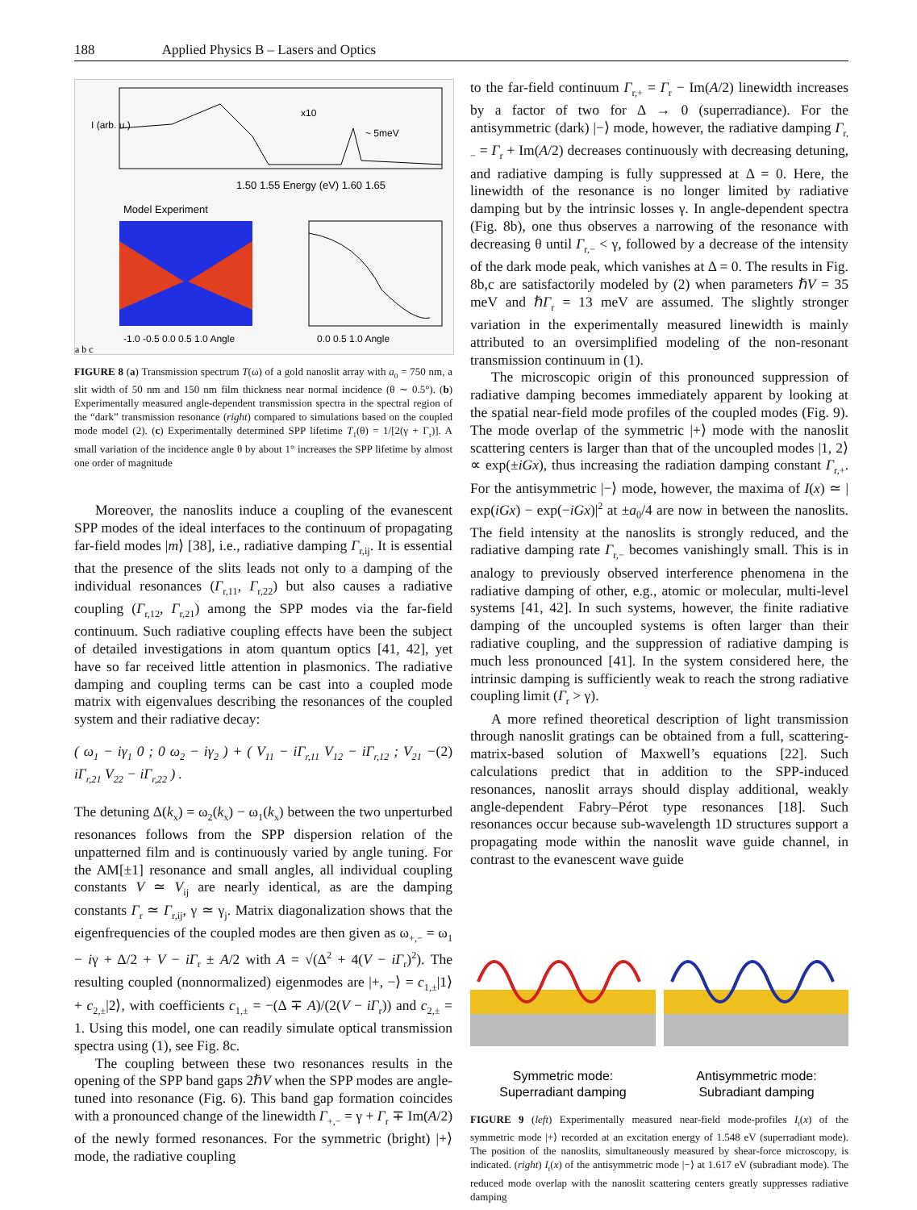188 Applied Physics B – Lasers and Optics
I (arb. u.)
1.50 1.55 Energy (eV) 1.60 1.65
~ 5meV
x10
Model Experiment
-1.0 -0.5 0.0 0.5 1.0 Angle
0.0 0.5 1.0 Angle
a b c
FIGURE 8 (a) Transmission spectrum T(ω) of a gold nanoslit array with a<sub>0</sub> = 750 nm, a slit width of 50 nm and 150 nm film thickness near normal incidence (θ ∼ 0.5°). (b) Experimentally measured angle-dependent transmission spectra in the spectral region of the “dark” transmission resonance (right) compared to simulations based on the coupled mode model (2). (c) Experimentally determined SPP lifetime T<sub>1</sub>(θ) = 1/[2(γ + Γ<sub>r</sub>)]. A small variation of the incidence angle θ by about 1° increases the SPP lifetime by almost one order of magnitude
Moreover, the nanoslits induce a coupling of the evanescent SPP modes of the ideal interfaces to the continuum of propagating far-field modes |m⟩ [38], i.e., radiative damping Γ<sub>r,ij</sub>. It is essential that the presence of the slits leads not only to a damping of the individual resonances (Γ<sub>r,11</sub>, Γ<sub>r,22</sub>) but also causes a radiative coupling (Γ<sub>r,12</sub>, Γ<sub>r,21</sub>) among the SPP modes via the far-field continuum. Such radiative coupling effects have been the subject of detailed investigations in atom quantum optics [41, 42], yet have so far received little attention in plasmonics. The radiative damping and coupling terms can be cast into a coupled mode matrix with eigenvalues describing the resonances of the coupled system and their radiative decay:
( ω<sub>1</sub> − iγ<sub>1</sub> 0 ; 0 ω<sub>2</sub> − iγ<sub>2</sub> ) + ( V<sub>11</sub> − iΓ<sub>r,11</sub> V<sub>12</sub> − iΓ<sub>r,12</sub> ; V<sub>21</sub> − iΓ<sub>r,21</sub> V<sub>22</sub> − iΓ<sub>r,22</sub> ) . (2)
The detuning Δ(k<sub>x</sub>) = ω<sub>2</sub>(k<sub>x</sub>) − ω<sub>1</sub>(k<sub>x</sub>) between the two unperturbed resonances follows from the SPP dispersion relation of the unpatterned film and is continuously varied by angle tuning. For the AM[±1] resonance and small angles, all individual coupling constants V ≃ V<sub>ij</sub> are nearly identical, as are the damping constants Γ<sub>r</sub> ≃ Γ<sub>r,ij</sub>, γ ≃ γ<sub>j</sub>. Matrix diagonalization shows that the eigenfrequencies of the coupled modes are then given as ω<sub>+,−</sub> = ω<sub>1</sub> − iγ + Δ/2 + V − iΓ<sub>r</sub> ± A/2 with A = √(Δ<sup>2</sup> + 4(V − iΓ<sub>r</sub>)<sup>2</sup>). The resulting coupled (nonnormalized) eigenmodes are |+, −⟩ = c<sub>1,±</sub>|1⟩ + c<sub>2,±</sub>|2⟩, with coefficients c<sub>1,±</sub> = −(Δ ∓ A)/(2(V − iΓ<sub>r</sub>)) and c<sub>2,±</sub> = 1. Using this model, one can readily simulate optical transmission spectra using (1), see Fig. 8c.
The coupling between these two resonances results in the opening of the SPP band gaps 2ℏV when the SPP modes are angle-tuned into resonance (Fig. 6). This band gap formation coincides with a pronounced change of the linewidth Γ<sub>+,−</sub> = γ + Γ<sub>r</sub> ∓ Im(A/2) of the newly formed resonances. For the symmetric (bright) |+⟩ mode, the radiative coupling
to the far-field continuum Γ<sub>r,+</sub> = Γ<sub>r</sub> − Im(A/2) linewidth increases by a factor of two for Δ → 0 (superradiance). For the antisymmetric (dark) |−⟩ mode, however, the radiative damping Γ<sub>r,−</sub> = Γ<sub>r</sub> + Im(A/2) decreases continuously with decreasing detuning, and radiative damping is fully suppressed at Δ = 0. Here, the linewidth of the resonance is no longer limited by radiative damping but by the intrinsic losses γ. In angle-dependent spectra (Fig. 8b), one thus observes a narrowing of the resonance with decreasing θ until Γ<sub>r,−</sub> < γ, followed by a decrease of the intensity of the dark mode peak, which vanishes at Δ = 0. The results in Fig. 8b,c are satisfactorily modeled by (2) when parameters ℏV = 35 meV and ℏΓ<sub>r</sub> = 13 meV are assumed. The slightly stronger variation in the experimentally measured linewidth is mainly attributed to an oversimplified modeling of the non-resonant transmission continuum in (1).
The microscopic origin of this pronounced suppression of radiative damping becomes immediately apparent by looking at the spatial near-field mode profiles of the coupled modes (Fig. 9). The mode overlap of the symmetric |+⟩ mode with the nanoslit scattering centers is larger than that of the uncoupled modes |1, 2⟩ ∝ exp(±iGx), thus increasing the radiation damping constant Γ<sub>r,+</sub>. For the antisymmetric |−⟩ mode, however, the maxima of I(x) ≃ | exp(iGx) − exp(−iGx)|<sup>2</sup> at ±a<sub>0</sub>/4 are now in between the nanoslits. The field intensity at the nanoslits is strongly reduced, and the radiative damping rate Γ<sub>r,−</sub> becomes vanishingly small. This is in analogy to previously observed interference phenomena in the radiative damping of other, e.g., atomic or molecular, multi-level systems [41, 42]. In such systems, however, the finite radiative damping of the uncoupled systems is often larger than their radiative coupling, and the suppression of radiative damping is much less pronounced [41]. In the system considered here, the intrinsic damping is sufficiently weak to reach the strong radiative coupling limit (Γ<sub>r</sub> > γ).
A more refined theoretical description of light transmission through nanoslit gratings can be obtained from a full, scattering-matrix-based solution of Maxwell’s equations [22]. Such calculations predict that in addition to the SPP-induced resonances, nanoslit arrays should display additional, weakly angle-dependent Fabry–Pérot type resonances [18]. Such resonances occur because sub-wavelength 1D structures support a propagating mode within the nanoslit wave guide channel, in contrast to the evanescent wave guide
Symmetric mode:
Superradiant damping
Antisymmetric mode:
Subradiant damping
FIGURE 9 (left) Experimentally measured near-field mode-profiles I<sub>t</sub>(x) of the symmetric mode |+⟩ recorded at an excitation energy of 1.548 eV (superradiant mode). The position of the nanoslits, simultaneously measured by shear-force microscopy, is indicated. (right) I<sub>t</sub>(x) of the antisymmetric mode |−⟩ at 1.617 eV (subradiant mode). The reduced mode overlap with the nanoslit scattering centers greatly suppresses radiative damping